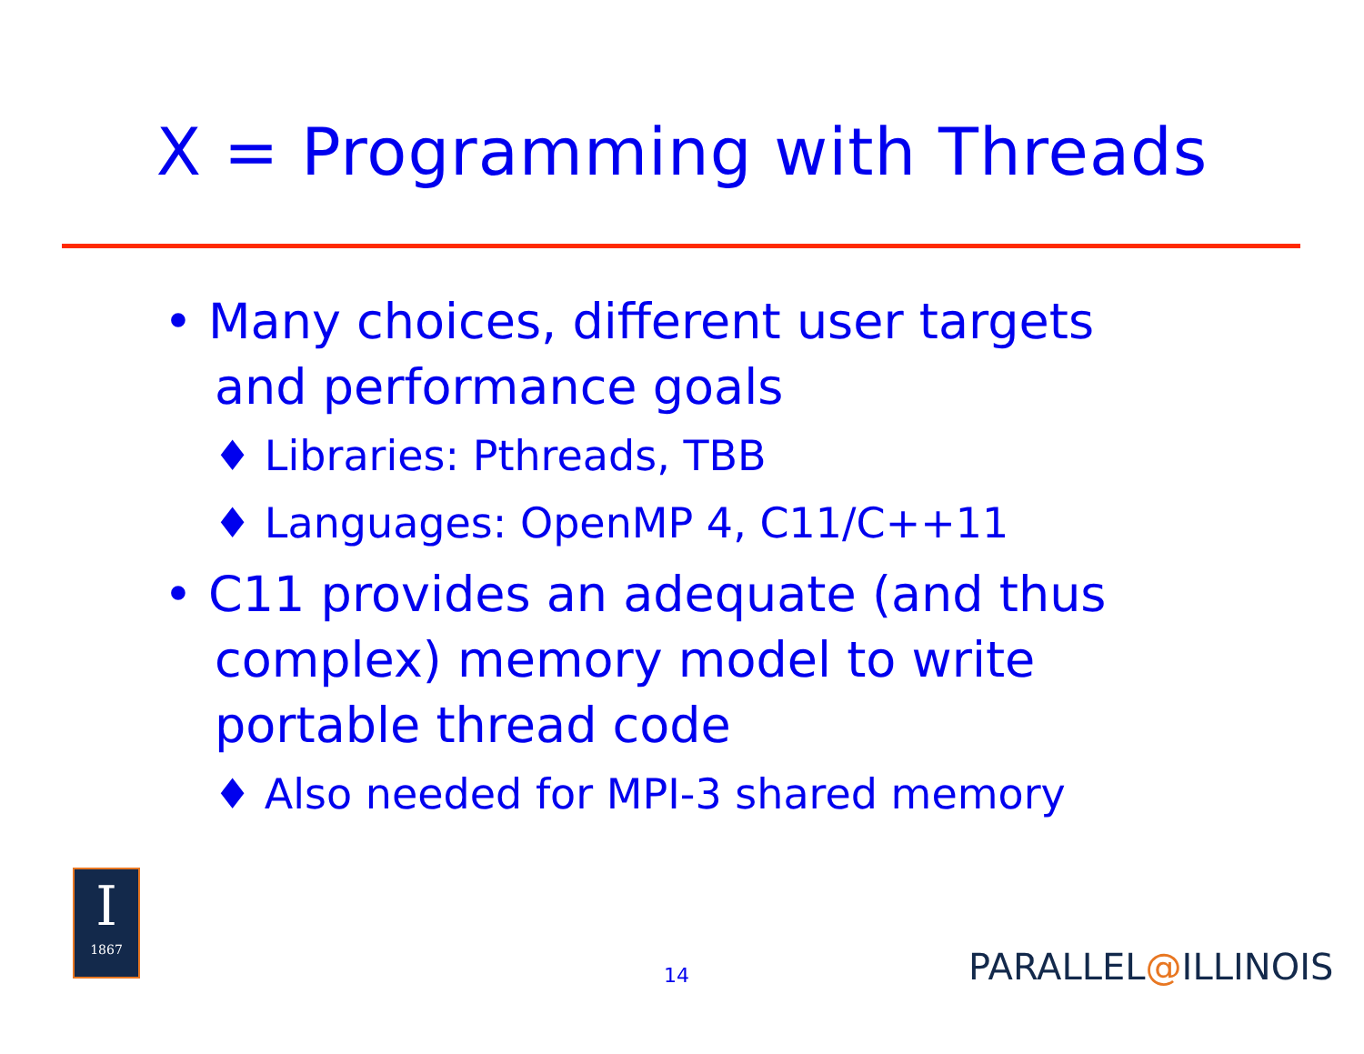X = Programming with Threads
• Many choices, different user targets and performance goals
♦ Libraries: Pthreads, TBB
♦ Languages: OpenMP 4, C11/C++11
• C11 provides an adequate (and thus complex) memory model to write portable thread code
♦ Also needed for MPI-3 shared memory
I
1867
14 PARALLEL@ILLINOIS